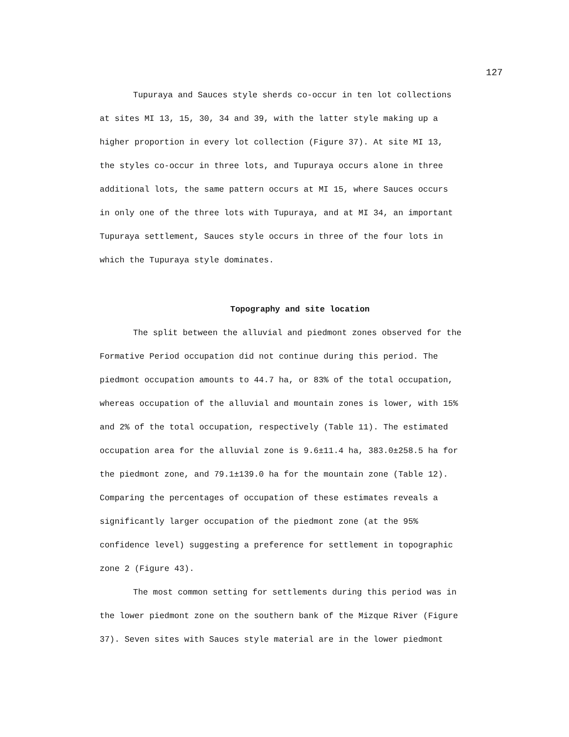127
Tupuraya and Sauces style sherds co-occur in ten lot collections
at sites MI 13, 15, 30, 34 and 39, with the latter style making up a
higher proportion in every lot collection (Figure 37). At site MI 13,
the styles co-occur in three lots, and Tupuraya occurs alone in three
additional lots, the same pattern occurs at MI 15, where Sauces occurs
in only one of the three lots with Tupuraya, and at MI 34, an important
Tupuraya settlement, Sauces style occurs in three of the four lots in
which the Tupuraya style dominates.
Topography and site location
The split between the alluvial and piedmont zones observed for the
Formative Period occupation did not continue during this period. The
piedmont occupation amounts to 44.7 ha, or 83% of the total occupation,
whereas occupation of the alluvial and mountain zones is lower, with 15%
and 2% of the total occupation, respectively (Table 11). The estimated
occupation area for the alluvial zone is 9.6±11.4 ha, 383.0±258.5 ha for
the piedmont zone, and 79.1±139.0 ha for the mountain zone (Table 12).
Comparing the percentages of occupation of these estimates reveals a
significantly larger occupation of the piedmont zone (at the 95%
confidence level) suggesting a preference for settlement in topographic
zone 2 (Figure 43).
The most common setting for settlements during this period was in
the lower piedmont zone on the southern bank of the Mizque River (Figure
37). Seven sites with Sauces style material are in the lower piedmont